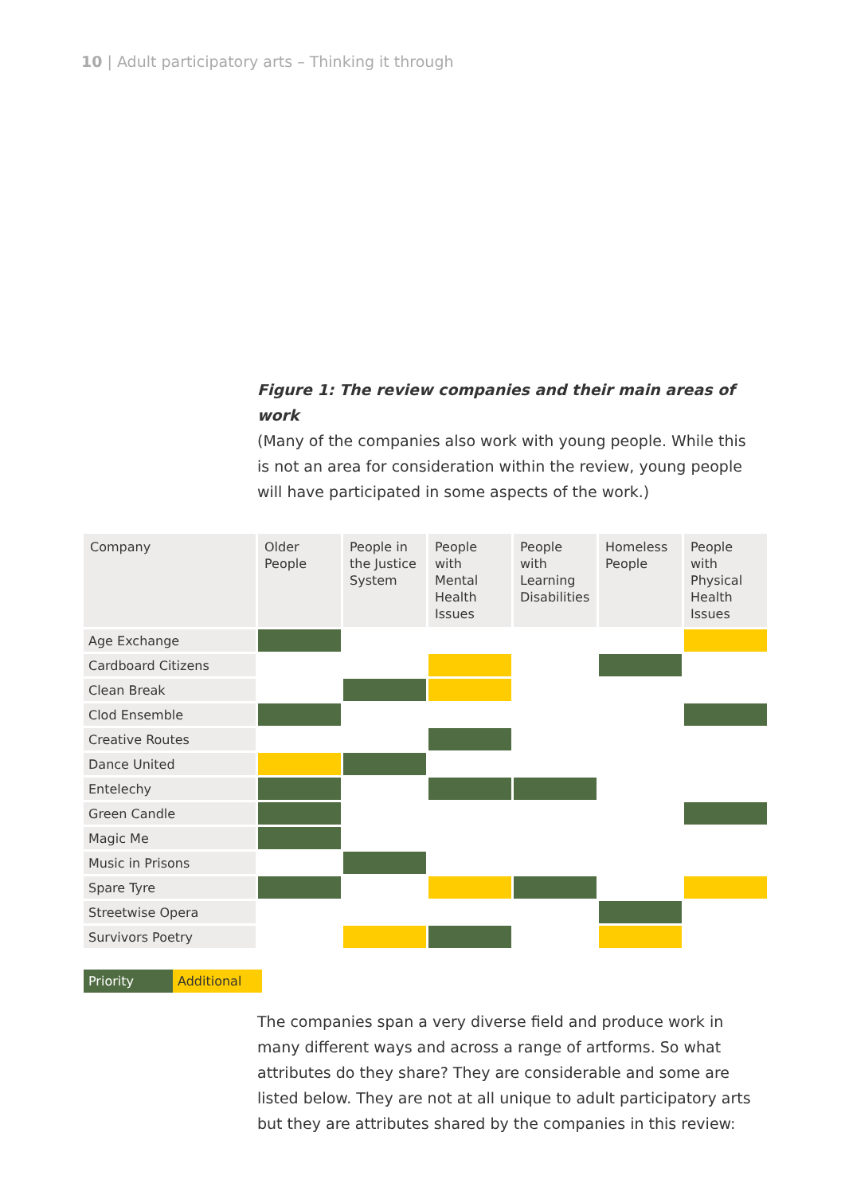10 | Adult participatory arts – Thinking it through
Figure 1: The review companies and their main areas of work
(Many of the companies also work with young people. While this is not an area for consideration within the review, young people will have participated in some aspects of the work.)
| Company | Older People | People in the Justice System | People with Mental Health Issues | People with Learning Disabilities | Homeless People | People with Physical Health Issues |
| --- | --- | --- | --- | --- | --- | --- |
| Age Exchange | | | | | | |
| Cardboard Citizens | | | | | | |
| Clean Break | | | | | | |
| Clod Ensemble | | | | | | |
| Creative Routes | | | | | | |
| Dance United | | | | | | |
| Entelechy | | | | | | |
| Green Candle | | | | | | |
| Magic Me | | | | | | |
| Music in Prisons | | | | | | |
| Spare Tyre | | | | | | |
| Streetwise Opera | | | | | | |
| Survivors Poetry | | | | | | |
Priority Additional
The companies span a very diverse field and produce work in many different ways and across a range of artforms. So what attributes do they share? They are considerable and some are listed below. They are not at all unique to adult participatory arts but they are attributes shared by the companies in this review: